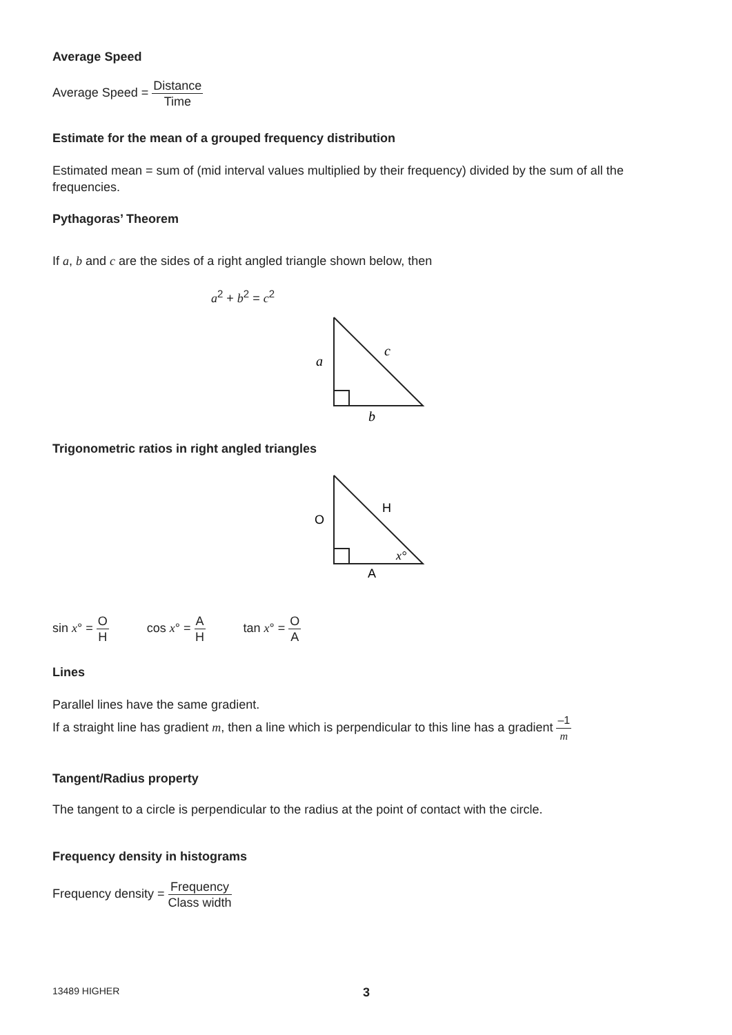Average Speed
Average Speed = Distance Time
Estimate for the mean of a grouped frequency distribution
Estimated mean = sum of (mid interval values multiplied by their frequency) divided by the sum of all the frequencies.
Pythagoras’ Theorem
If a, b and c are the sides of a right angled triangle shown below, then
a<sup>2</sup> + b<sup>2</sup> = c<sup>2</sup>
a
c
b
Trigonometric ratios in right angled triangles
O
H
A
x°
sin x° = O H cos x° = A H tan x° = O A
Lines
Parallel lines have the same gradient.
If a straight line has gradient m, then a line which is perpendicular to this line has a gradient –1 m
Tangent/Radius property
The tangent to a circle is perpendicular to the radius at the point of contact with the circle.
Frequency density in histograms
Frequency density = Frequency Class width
13489 HIGHER 3